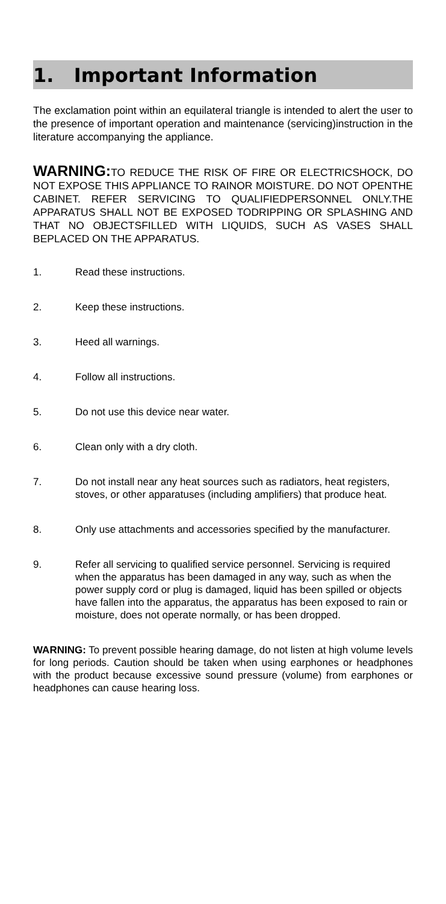1. Important Information
The exclamation point within an equilateral triangle is intended to alert the user to the presence of important operation and maintenance (servicing)instruction in the literature accompanying the appliance.
WARNING: TO REDUCE THE RISK OF FIRE OR ELECTRICSHOCK, DO NOT EXPOSE THIS APPLIANCE TO RAINOR MOISTURE. DO NOT OPENTHE CABINET. REFER SERVICING TO QUALIFIEDPERSONNEL ONLY.THE APPARATUS SHALL NOT BE EXPOSED TODRIPPING OR SPLASHING AND THAT NO OBJECTSFILLED WITH LIQUIDS, SUCH AS VASES SHALL BEPLACED ON THE APPARATUS.
1. Read these instructions.
2. Keep these instructions.
3. Heed all warnings.
4. Follow all instructions.
5. Do not use this device near water.
6. Clean only with a dry cloth.
7. Do not install near any heat sources such as radiators, heat registers, stoves, or other apparatuses (including amplifiers) that produce heat.
8. Only use attachments and accessories specified by the manufacturer.
9. Refer all servicing to qualified service personnel. Servicing is required when the apparatus has been damaged in any way, such as when the power supply cord or plug is damaged, liquid has been spilled or objects have fallen into the apparatus, the apparatus has been exposed to rain or moisture, does not operate normally, or has been dropped.
WARNING: To prevent possible hearing damage, do not listen at high volume levels for long periods. Caution should be taken when using earphones or headphones with the product because excessive sound pressure (volume) from earphones or headphones can cause hearing loss.